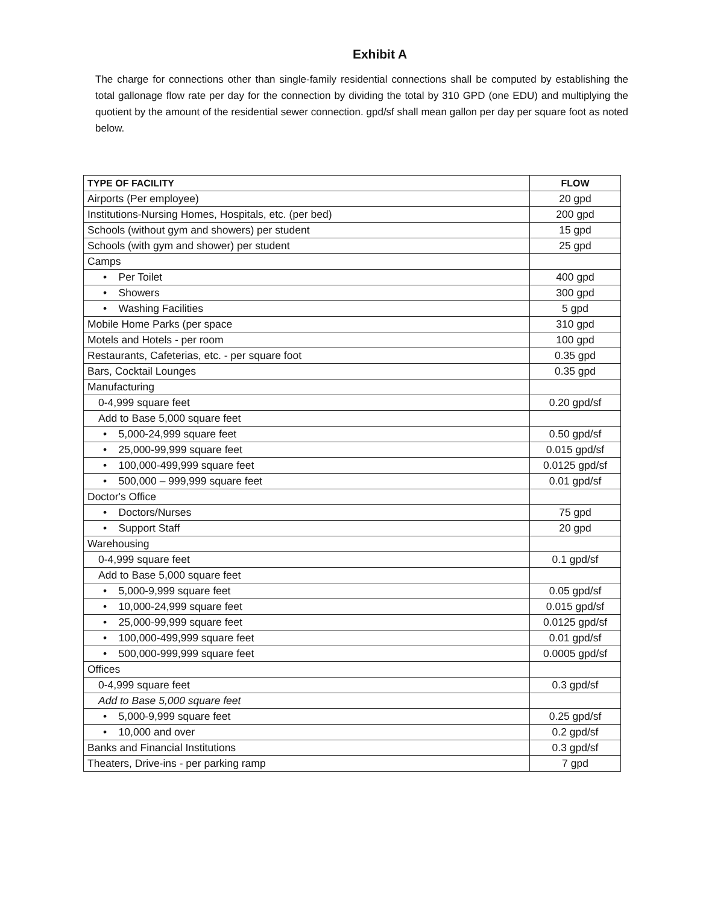Exhibit A
The charge for connections other than single-family residential connections shall be computed by establishing the total gallonage flow rate per day for the connection by dividing the total by 310 GPD (one EDU) and multiplying the quotient by the amount of the residential sewer connection. gpd/sf shall mean gallon per day per square foot as noted below.
| TYPE OF FACILITY | FLOW |
| --- | --- |
| Airports (Per employee) | 20 gpd |
| Institutions-Nursing Homes, Hospitals, etc. (per bed) | 200 gpd |
| Schools (without gym and showers) per student | 15 gpd |
| Schools (with gym and shower) per student | 25 gpd |
| Camps | |
| • Per Toilet | 400 gpd |
| • Showers | 300 gpd |
| • Washing Facilities | 5 gpd |
| Mobile Home Parks (per space | 310 gpd |
| Motels and Hotels - per room | 100 gpd |
| Restaurants, Cafeterias, etc. - per square foot | 0.35 gpd |
| Bars, Cocktail Lounges | 0.35 gpd |
| Manufacturing | |
| 0-4,999 square feet | 0.20 gpd/sf |
| Add to Base 5,000 square feet | |
| • 5,000-24,999 square feet | 0.50 gpd/sf |
| • 25,000-99,999 square feet | 0.015 gpd/sf |
| • 100,000-499,999 square feet | 0.0125 gpd/sf |
| • 500,000 – 999,999 square feet | 0.01 gpd/sf |
| Doctor's Office | |
| • Doctors/Nurses | 75 gpd |
| • Support Staff | 20 gpd |
| Warehousing | |
| 0-4,999 square feet | 0.1 gpd/sf |
| Add to Base 5,000 square feet | |
| • 5,000-9,999 square feet | 0.05 gpd/sf |
| • 10,000-24,999 square feet | 0.015 gpd/sf |
| • 25,000-99,999 square feet | 0.0125 gpd/sf |
| • 100,000-499,999 square feet | 0.01 gpd/sf |
| • 500,000-999,999 square feet | 0.0005 gpd/sf |
| Offices | |
| 0-4,999 square feet | 0.3 gpd/sf |
| Add to Base 5,000 square feet | |
| • 5,000-9,999 square feet | 0.25 gpd/sf |
| • 10,000 and over | 0.2 gpd/sf |
| Banks and Financial Institutions | 0.3 gpd/sf |
| Theaters, Drive-ins - per parking ramp | 7 gpd |